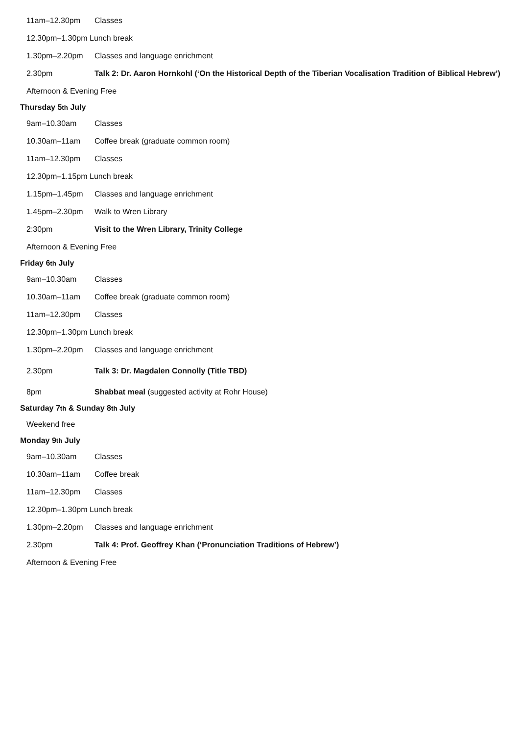11am–12.30pm Classes
12.30pm–1.30pm Lunch break
1.30pm–2.20pm Classes and language enrichment
2.30pm Talk 2: Dr. Aaron Hornkohl (‘On the Historical Depth of the Tiberian Vocalisation Tradition of Biblical Hebrew’)
Afternoon & Evening Free
Thursday 5<sup>th</sup> July
9am–10.30am Classes
10.30am–11am Coffee break (graduate common room)
11am–12.30pm Classes
12.30pm–1.15pm Lunch break
1.15pm–1.45pm Classes and language enrichment
1.45pm–2.30pm Walk to Wren Library
2:30pm Visit to the Wren Library, Trinity College
Afternoon & Evening Free
Friday 6<sup>th</sup> July
9am–10.30am Classes
10.30am–11am Coffee break (graduate common room)
11am–12.30pm Classes
12.30pm–1.30pm Lunch break
1.30pm–2.20pm Classes and language enrichment
2.30pm Talk 3: Dr. Magdalen Connolly (Title TBD)
8pm Shabbat meal (suggested activity at Rohr House)
Saturday 7<sup>th</sup> & Sunday 8<sup>th</sup> July
Weekend free
Monday 9<sup>th</sup> July
9am–10.30am Classes
10.30am–11am Coffee break
11am–12.30pm Classes
12.30pm–1.30pm Lunch break
1.30pm–2.20pm Classes and language enrichment
2.30pm Talk 4: Prof. Geoffrey Khan (‘Pronunciation Traditions of Hebrew’)
Afternoon & Evening Free